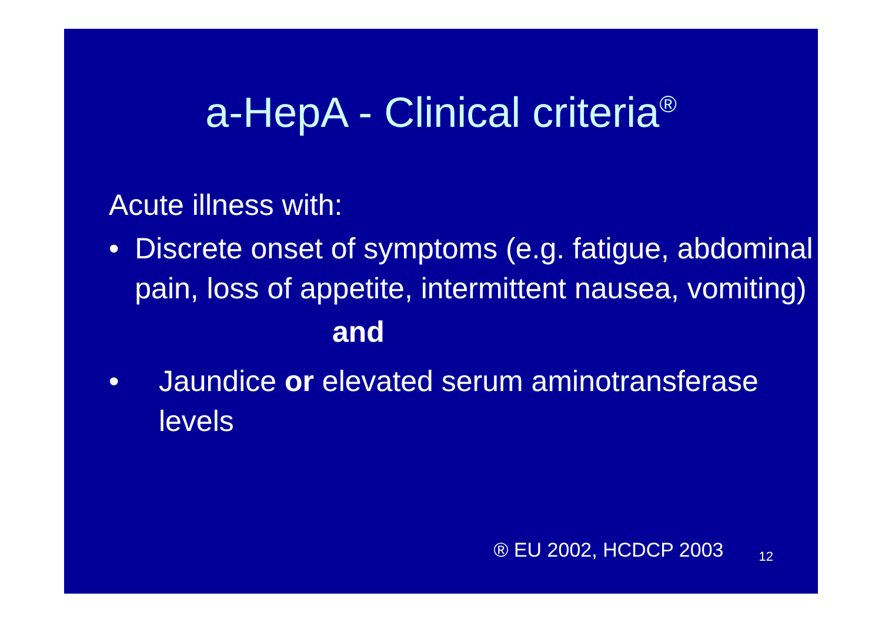a-HepA - Clinical criteria<sup>®</sup>
Acute illness with:
• Discrete onset of symptoms (e.g. fatigue, abdominal pain, loss of appetite, intermittent nausea, vomiting)
and
• Jaundice or elevated serum aminotransferase levels
® EU 2002, HCDCP 2003 12